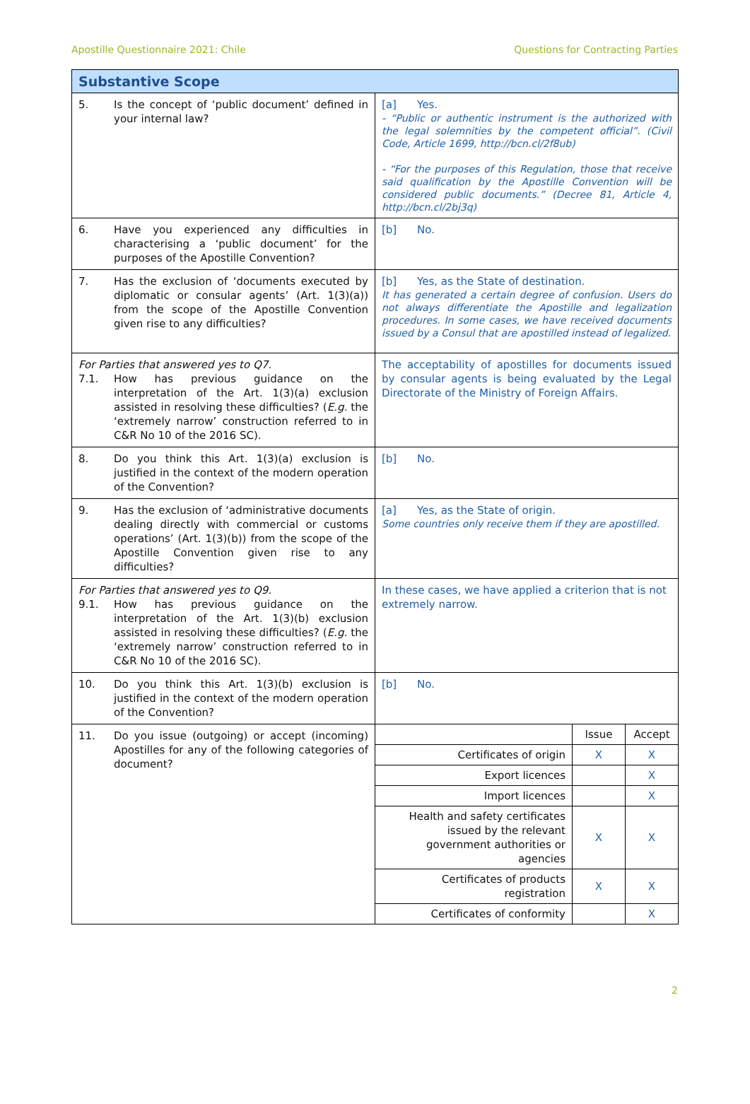Apostille Questionnaire 2021: Chile Questions for Contracting Parties
| Substantive Scope | |
| --- | --- |
| 5. Is the concept of ‘public document’ defined in your internal law? | [a] Yes. - “Public or authentic instrument is the authorized with the legal solemnities by the competent official”. (Civil Code, Article 1699, http://bcn.cl/2f8ub) - “For the purposes of this Regulation, those that receive said qualification by the Apostille Convention will be considered public documents.” (Decree 81, Article 4, http://bcn.cl/2bj3q) |
| 6. Have you experienced any difficulties in characterising a ‘public document’ for the purposes of the Apostille Convention? | [b] No. |
| 7. Has the exclusion of ‘documents executed by diplomatic or consular agents’ (Art. 1(3)(a)) from the scope of the Apostille Convention given rise to any difficulties? | [b] Yes, as the State of destination. It has generated a certain degree of confusion. Users do not always differentiate the Apostille and legalization procedures. In some cases, we have received documents issued by a Consul that are apostilled instead of legalized. |
| For Parties that answered yes to Q7. 7.1. How has previous guidance on the interpretation of the Art. 1(3)(a) exclusion assisted in resolving these difficulties? ( E.g. the ‘extremely narrow’ construction referred to in C&R No 10 of the 2016 SC). | The acceptability of apostilles for documents issued by consular agents is being evaluated by the Legal Directorate of the Ministry of Foreign Affairs. |
| 8. Do you think this Art. 1(3)(a) exclusion is justified in the context of the modern operation of the Convention? | [b] No. |
| 9. Has the exclusion of ‘administrative documents dealing directly with commercial or customs operations’ (Art. 1(3)(b)) from the scope of the Apostille Convention given rise to any difficulties? | [a] Yes, as the State of origin. Some countries only receive them if they are apostilled. |
| For Parties that answered yes to Q9. 9.1. How has previous guidance on the interpretation of the Art. 1(3)(b) exclusion assisted in resolving these difficulties? ( E.g. the ‘extremely narrow’ construction referred to in C&R No 10 of the 2016 SC). | In these cases, we have applied a criterion that is not extremely narrow. |
| 10. Do you think this Art. 1(3)(b) exclusion is justified in the context of the modern operation of the Convention? | [b] No. |
| 11. Do you issue (outgoing) or accept (incoming) Apostilles for any of the following categories of document? | / / Issue / Accept / / Certificates of origin / X / X / / Export licences / / X / / Import licences / / X / / Health and safety certificates issued by the relevant government authorities or agencies / X / X / / Certificates of products registration / X / X / / Certificates of conformity / / X / |
2